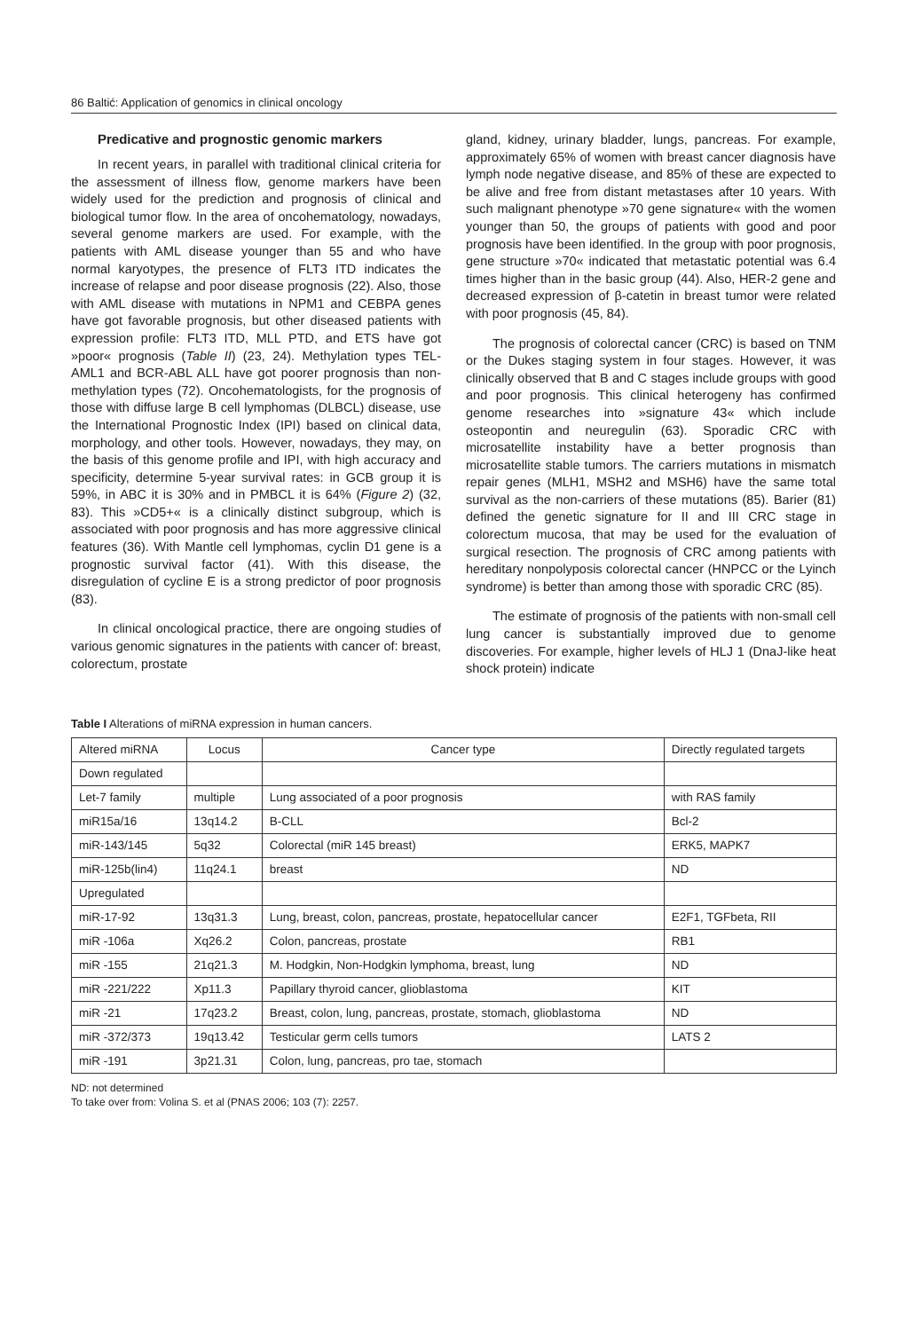86 Baltić: Application of genomics in clinical oncology
Predicative and prognostic genomic markers
In recent years, in parallel with traditional clinical criteria for the assessment of illness flow, genome markers have been widely used for the prediction and prognosis of clinical and biological tumor flow. In the area of oncohematology, nowadays, several genome markers are used. For example, with the patients with AML disease younger than 55 and who have normal karyotypes, the presence of FLT3 ITD indicates the increase of relapse and poor disease prognosis (22). Also, those with AML disease with mutations in NPM1 and CEBPA genes have got favorable prognosis, but other diseased patients with expression profile: FLT3 ITD, MLL PTD, and ETS have got »poor« prognosis (Table II) (23, 24). Methylation types TEL-AML1 and BCR-ABL ALL have got poorer prognosis than non-methylation types (72). Oncohematologists, for the prognosis of those with diffuse large B cell lymphomas (DLBCL) disease, use the International Prognostic Index (IPI) based on clinical data, morphology, and other tools. However, nowadays, they may, on the basis of this genome profile and IPI, with high accuracy and specificity, determine 5-year survival rates: in GCB group it is 59%, in ABC it is 30% and in PMBCL it is 64% (Figure 2) (32, 83). This »CD5+« is a clinically distinct subgroup, which is associated with poor prognosis and has more aggressive clinical features (36). With Mantle cell lymphomas, cyclin D1 gene is a prognostic survival factor (41). With this disease, the disregulation of cycline E is a strong predictor of poor prognosis (83).
In clinical oncological practice, there are ongoing studies of various genomic signatures in the patients with cancer of: breast, colorectum, prostate
gland, kidney, urinary bladder, lungs, pancreas. For example, approximately 65% of women with breast cancer diagnosis have lymph node negative disease, and 85% of these are expected to be alive and free from distant metastases after 10 years. With such malignant phenotype »70 gene signature« with the women younger than 50, the groups of patients with good and poor prognosis have been identified. In the group with poor prognosis, gene structure »70« indicated that metastatic potential was 6.4 times higher than in the basic group (44). Also, HER-2 gene and decreased expression of β-catetin in breast tumor were related with poor prognosis (45, 84).
The prognosis of colorectal cancer (CRC) is based on TNM or the Dukes staging system in four stages. However, it was clinically observed that B and C stages include groups with good and poor prognosis. This clinical heterogeny has confirmed genome researches into »signature 43« which include osteopontin and neuregulin (63). Sporadic CRC with microsatellite instability have a better prognosis than microsatellite stable tumors. The carriers mutations in mismatch repair genes (MLH1, MSH2 and MSH6) have the same total survival as the non-carriers of these mutations (85). Barier (81) defined the genetic signature for II and III CRC stage in colorectum mucosa, that may be used for the evaluation of surgical resection. The prognosis of CRC among patients with hereditary nonpolyposis colorectal cancer (HNPCC or the Lyinch syndrome) is better than among those with sporadic CRC (85).
The estimate of prognosis of the patients with non-small cell lung cancer is substantially improved due to genome discoveries. For example, higher levels of HLJ 1 (DnaJ-like heat shock protein) indicate
Table I Alterations of miRNA expression in human cancers.
| Altered miRNA | Locus | Cancer type | Directly regulated targets |
| --- | --- | --- | --- |
| Down regulated | | | |
| Let-7 family | multiple | Lung associated of a poor prognosis | with RAS family |
| miR15a/16 | 13q14.2 | B-CLL | Bcl-2 |
| miR-143/145 | 5q32 | Colorectal (miR 145 breast) | ERK5, MAPK7 |
| miR-125b(lin4) | 11q24.1 | breast | ND |
| Upregulated | | | |
| miR-17-92 | 13q31.3 | Lung, breast, colon, pancreas, prostate, hepatocellular cancer | E2F1, TGFbeta, RII |
| miR -106a | Xq26.2 | Colon, pancreas, prostate | RB1 |
| miR -155 | 21q21.3 | M. Hodgkin, Non-Hodgkin lymphoma, breast, lung | ND |
| miR -221/222 | Xp11.3 | Papillary thyroid cancer, glioblastoma | KIT |
| miR -21 | 17q23.2 | Breast, colon, lung, pancreas, prostate, stomach, glioblastoma | ND |
| miR -372/373 | 19q13.42 | Testicular germ cells tumors | LATS 2 |
| miR -191 | 3p21.31 | Colon, lung, pancreas, pro tae, stomach | |
ND: not determined
To take over from: Volina S. et al (PNAS 2006; 103 (7): 2257.